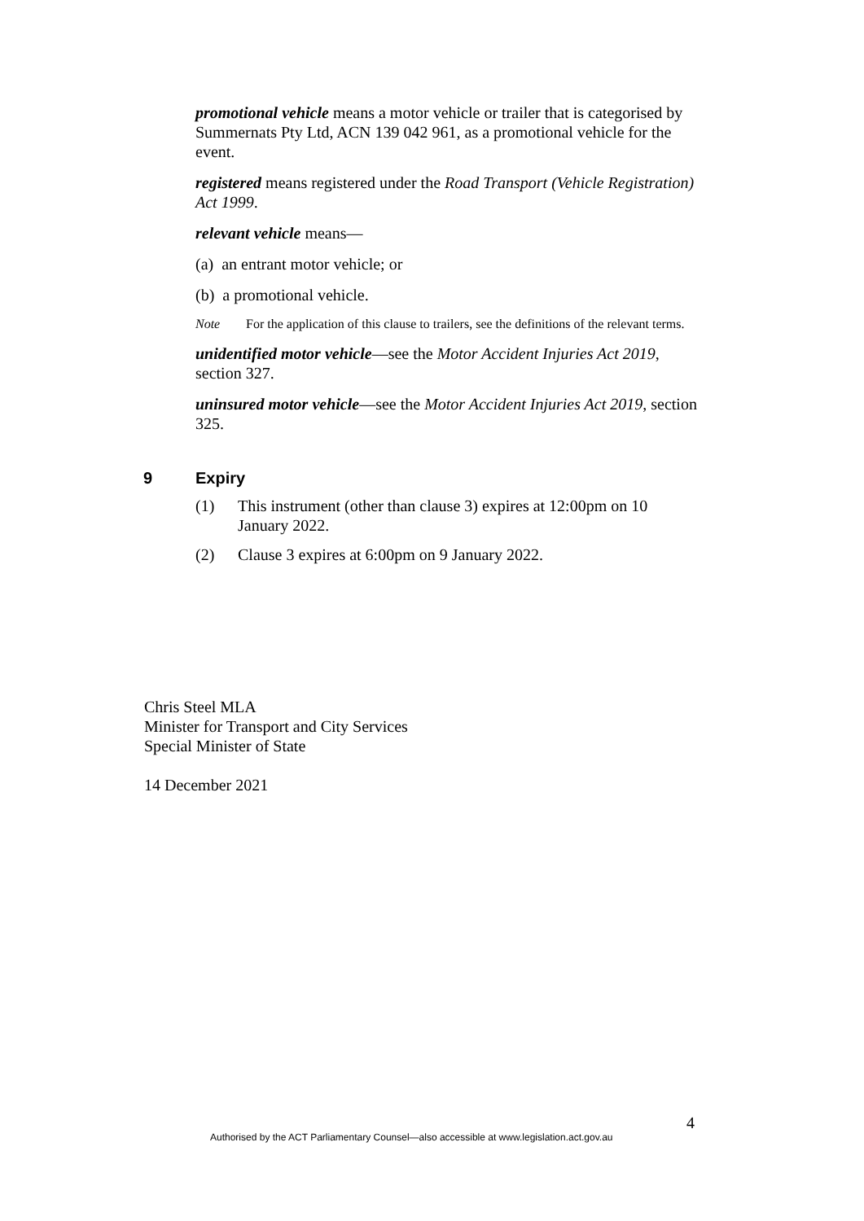promotional vehicle means a motor vehicle or trailer that is categorised by Summernats Pty Ltd, ACN 139 042 961, as a promotional vehicle for the event.
registered means registered under the Road Transport (Vehicle Registration) Act 1999.
relevant vehicle means—
(a) an entrant motor vehicle; or
(b) a promotional vehicle.
Note For the application of this clause to trailers, see the definitions of the relevant terms.
unidentified motor vehicle—see the Motor Accident Injuries Act 2019, section 327.
uninsured motor vehicle—see the Motor Accident Injuries Act 2019, section 325.
9 Expiry
(1) This instrument (other than clause 3) expires at 12:00pm on 10 January 2022.
(2) Clause 3 expires at 6:00pm on 9 January 2022.
Chris Steel MLA
Minister for Transport and City Services
Special Minister of State
14 December 2021
4
Authorised by the ACT Parliamentary Counsel—also accessible at www.legislation.act.gov.au